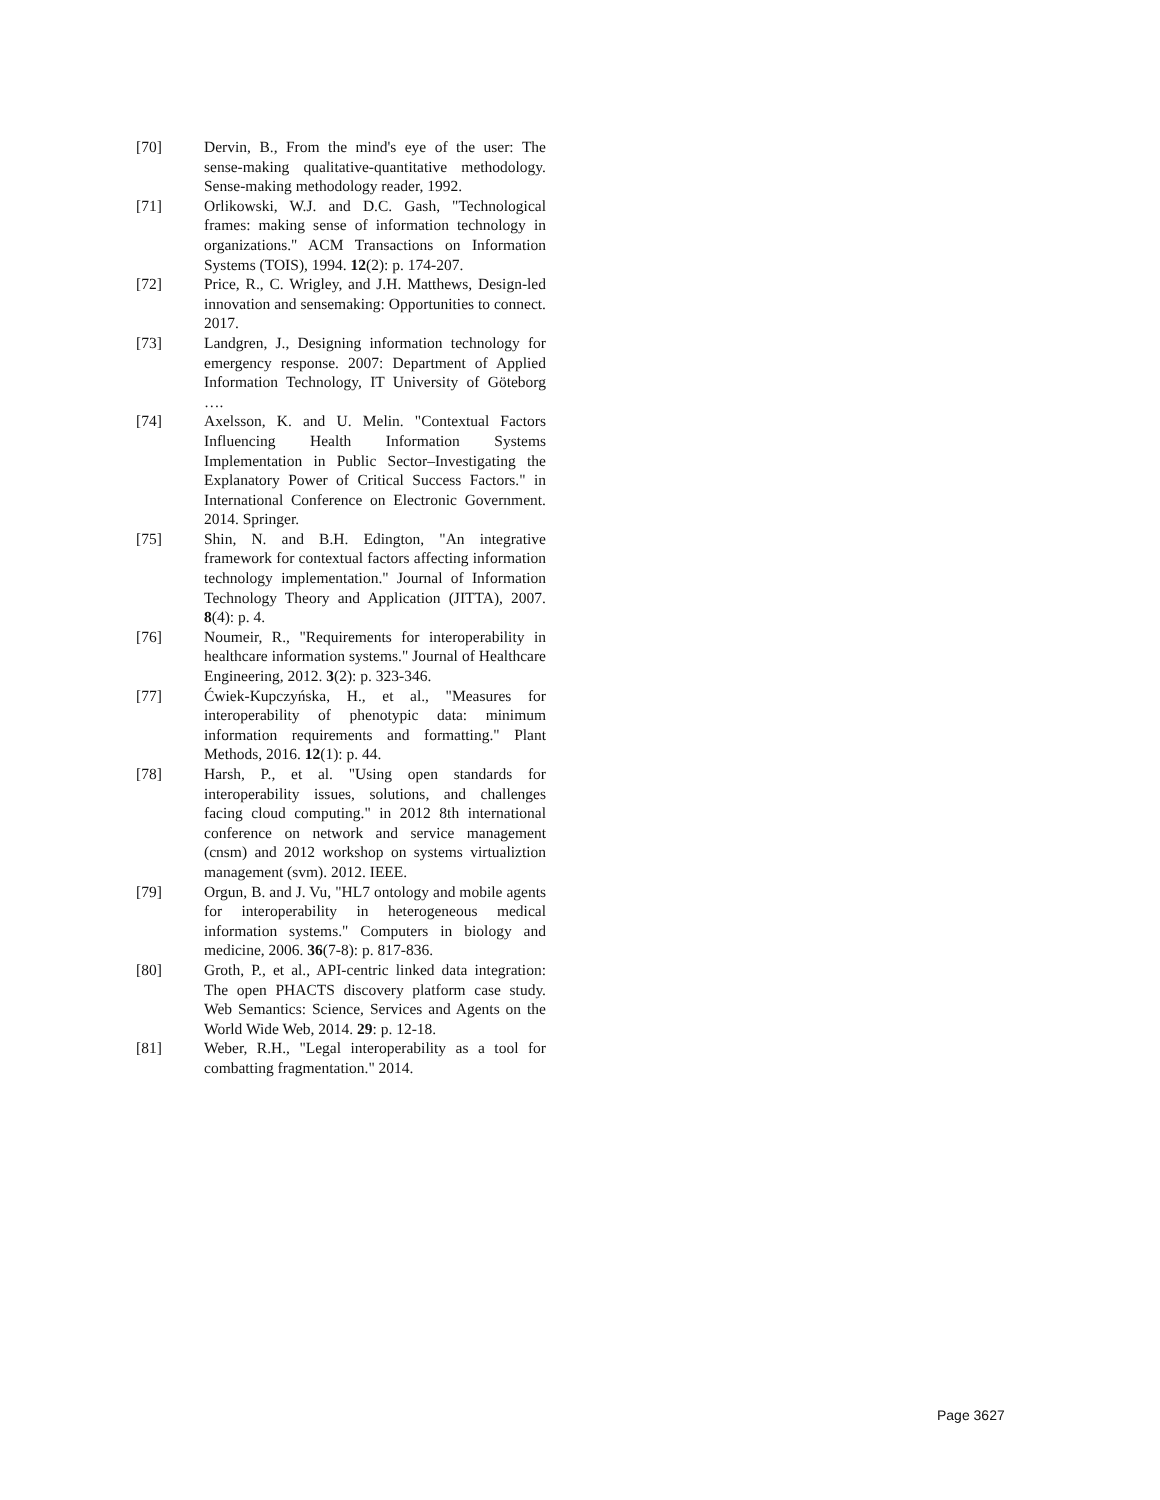[70] Dervin, B., From the mind's eye of the user: The sense-making qualitative-quantitative methodology. Sense-making methodology reader, 1992.
[71] Orlikowski, W.J. and D.C. Gash, "Technological frames: making sense of information technology in organizations." ACM Transactions on Information Systems (TOIS), 1994. 12(2): p. 174-207.
[72] Price, R., C. Wrigley, and J.H. Matthews, Design-led innovation and sensemaking: Opportunities to connect. 2017.
[73] Landgren, J., Designing information technology for emergency response. 2007: Department of Applied Information Technology, IT University of Göteborg ….
[74] Axelsson, K. and U. Melin. "Contextual Factors Influencing Health Information Systems Implementation in Public Sector–Investigating the Explanatory Power of Critical Success Factors." in International Conference on Electronic Government. 2014. Springer.
[75] Shin, N. and B.H. Edington, "An integrative framework for contextual factors affecting information technology implementation." Journal of Information Technology Theory and Application (JITTA), 2007. 8(4): p. 4.
[76] Noumeir, R., "Requirements for interoperability in healthcare information systems." Journal of Healthcare Engineering, 2012. 3(2): p. 323-346.
[77] Ćwiek-Kupczyńska, H., et al., "Measures for interoperability of phenotypic data: minimum information requirements and formatting." Plant Methods, 2016. 12(1): p. 44.
[78] Harsh, P., et al. "Using open standards for interoperability issues, solutions, and challenges facing cloud computing." in 2012 8th international conference on network and service management (cnsm) and 2012 workshop on systems virtualiztion management (svm). 2012. IEEE.
[79] Orgun, B. and J. Vu, "HL7 ontology and mobile agents for interoperability in heterogeneous medical information systems." Computers in biology and medicine, 2006. 36(7-8): p. 817-836.
[80] Groth, P., et al., API-centric linked data integration: The open PHACTS discovery platform case study. Web Semantics: Science, Services and Agents on the World Wide Web, 2014. 29: p. 12-18.
[81] Weber, R.H., "Legal interoperability as a tool for combatting fragmentation." 2014.
Page 3627